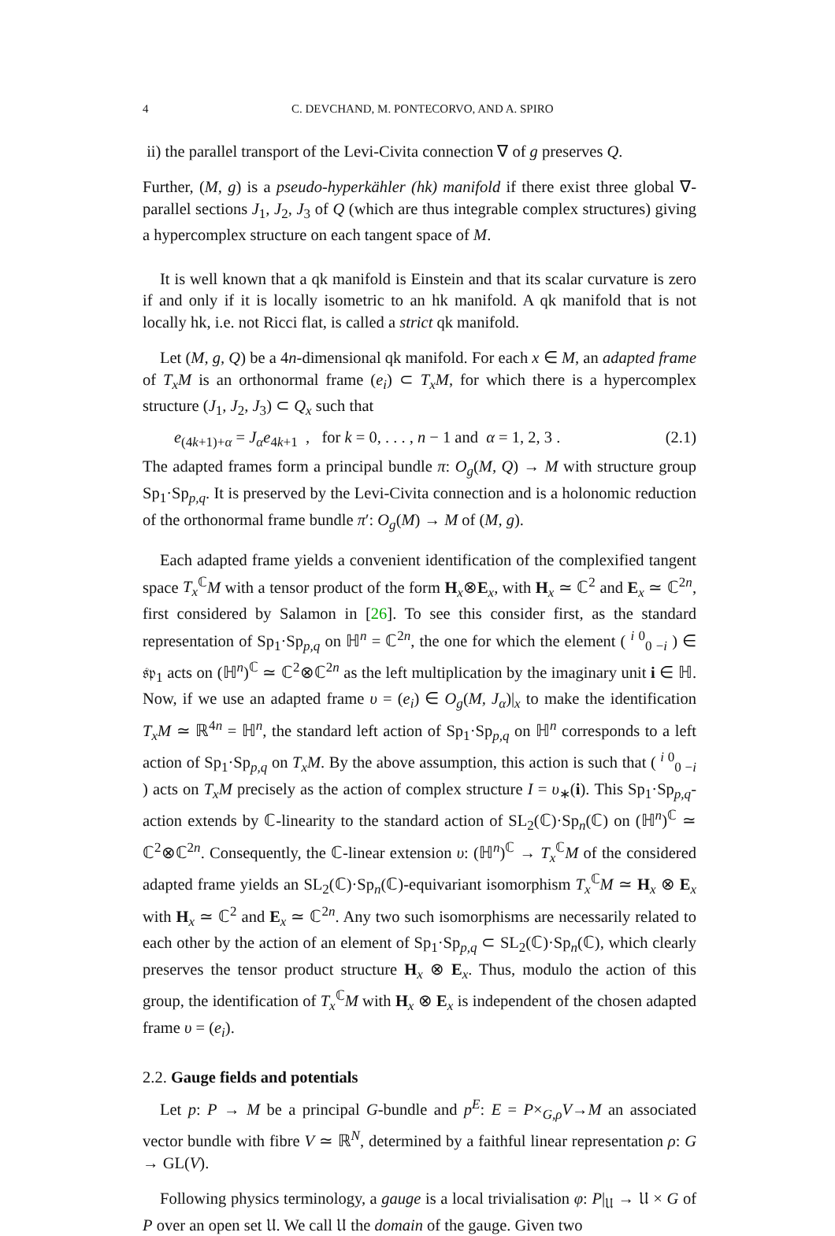4 C. DEVCHAND, M. PONTECORVO, AND A. SPIRO
ii) the parallel transport of the Levi-Civita connection ∇ of g preserves Q.
Further, (M, g) is a pseudo-hyperkähler (hk) manifold if there exist three global ∇-parallel sections J<sub>1</sub>, J<sub>2</sub>, J<sub>3</sub> of Q (which are thus integrable complex structures) giving a hypercomplex structure on each tangent space of M.
It is well known that a qk manifold is Einstein and that its scalar curvature is zero if and only if it is locally isometric to an hk manifold. A qk manifold that is not locally hk, i.e. not Ricci flat, is called a strict qk manifold.
Let (M, g, Q) be a 4n-dimensional qk manifold. For each x ∈ M, an adapted frame of T<sub>x</sub>M is an orthonormal frame (e<sub>i</sub>) ⊂ T<sub>x</sub>M, for which there is a hypercomplex structure (J<sub>1</sub>, J<sub>2</sub>, J<sub>3</sub>) ⊂ Q<sub>x</sub> such that
e<sub>(4k+1)+α</sub> = J<sub>α</sub>e<sub>4k+1</sub> , for k = 0, . . . , n − 1 and α = 1, 2, 3 . (2.1)
The adapted frames form a principal bundle π: O<sub>g</sub>(M, Q) → M with structure group Sp<sub>1</sub>·Sp<sub>p,q</sub>. It is preserved by the Levi-Civita connection and is a holonomic reduction of the orthonormal frame bundle π′: O<sub>g</sub>(M) → M of (M, g).
Each adapted frame yields a convenient identification of the complexified tangent space T<sub>x</sub><sup>ℂ</sup>M with a tensor product of the form H<sub>x</sub>⊗E<sub>x</sub>, with H<sub>x</sub> ≃ ℂ<sup>2</sup> and E<sub>x</sub> ≃ ℂ<sup>2n</sup>, first considered by Salamon in [26]. To see this consider first, as the standard representation of Sp<sub>1</sub>·Sp<sub>p,q</sub> on ℍ<sup>n</sup> = ℂ<sup>2n</sup>, the one for which the element ( <sup>i 0</sup><sub>0 −i</sub> ) ∈ 𝔰𝔭<sub>1</sub> acts on (ℍ<sup>n</sup>)<sup>ℂ</sup> ≃ ℂ<sup>2</sup>⊗ℂ<sup>2n</sup> as the left multiplication by the imaginary unit i ∈ ℍ. Now, if we use an adapted frame υ = (e<sub>i</sub>) ∈ O<sub>g</sub>(M, J<sub>α</sub>)|<sub>x</sub> to make the identification T<sub>x</sub>M ≃ ℝ<sup>4n</sup> = ℍ<sup>n</sup>, the standard left action of Sp<sub>1</sub>·Sp<sub>p,q</sub> on ℍ<sup>n</sup> corresponds to a left action of Sp<sub>1</sub>·Sp<sub>p,q</sub> on T<sub>x</sub>M. By the above assumption, this action is such that ( <sup>i 0</sup><sub>0 −i</sub> ) acts on T<sub>x</sub>M precisely as the action of complex structure I = υ<sub>∗</sub>(i). This Sp<sub>1</sub>·Sp<sub>p,q</sub>-action extends by ℂ-linearity to the standard action of SL<sub>2</sub>(ℂ)·Sp<sub>n</sub>(ℂ) on (ℍ<sup>n</sup>)<sup>ℂ</sup> ≃ ℂ<sup>2</sup>⊗ℂ<sup>2n</sup>. Consequently, the ℂ-linear extension υ: (ℍ<sup>n</sup>)<sup>ℂ</sup> → T<sub>x</sub><sup>ℂ</sup>M of the considered adapted frame yields an SL<sub>2</sub>(ℂ)·Sp<sub>n</sub>(ℂ)-equivariant isomorphism T<sub>x</sub><sup>ℂ</sup>M ≃ H<sub>x</sub> ⊗ E<sub>x</sub> with H<sub>x</sub> ≃ ℂ<sup>2</sup> and E<sub>x</sub> ≃ ℂ<sup>2n</sup>. Any two such isomorphisms are necessarily related to each other by the action of an element of Sp<sub>1</sub>·Sp<sub>p,q</sub> ⊂ SL<sub>2</sub>(ℂ)·Sp<sub>n</sub>(ℂ), which clearly preserves the tensor product structure H<sub>x</sub> ⊗ E<sub>x</sub>. Thus, modulo the action of this group, the identification of T<sub>x</sub><sup>ℂ</sup>M with H<sub>x</sub> ⊗ E<sub>x</sub> is independent of the chosen adapted frame υ = (e<sub>i</sub>).
2.2. Gauge fields and potentials
Let p: P → M be a principal G-bundle and p<sup>E</sup>: E = P×<sub>G,ρ</sub>V→M an associated vector bundle with fibre V ≃ ℝ<sup>N</sup>, determined by a faithful linear representation ρ: G → GL(V).
Following physics terminology, a gauge is a local trivialisation φ: P|<sub>𝔘</sub> → 𝔘 × G of P over an open set 𝔘. We call 𝔘 the domain of the gauge. Given two